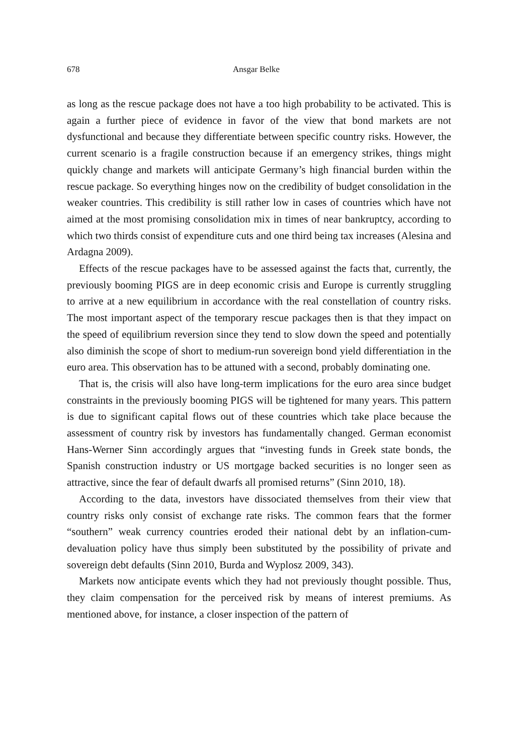678 Ansgar Belke
as long as the rescue package does not have a too high probability to be activated. This is again a further piece of evidence in favor of the view that bond markets are not dysfunctional and because they differentiate between specific country risks. However, the current scenario is a fragile construction because if an emergency strikes, things might quickly change and markets will anticipate Germany’s high financial burden within the rescue package. So everything hinges now on the credibility of budget consolidation in the weaker countries. This credibility is still rather low in cases of countries which have not aimed at the most promising consolidation mix in times of near bankruptcy, according to which two thirds consist of expenditure cuts and one third being tax increases (Alesina and Ardagna 2009).
Effects of the rescue packages have to be assessed against the facts that, currently, the previously booming PIGS are in deep economic crisis and Europe is currently struggling to arrive at a new equilibrium in accordance with the real constellation of country risks. The most important aspect of the temporary rescue packages then is that they impact on the speed of equilibrium reversion since they tend to slow down the speed and potentially also diminish the scope of short to medium-run sovereign bond yield differentiation in the euro area. This observation has to be attuned with a second, probably dominating one.
That is, the crisis will also have long-term implications for the euro area since budget constraints in the previously booming PIGS will be tightened for many years. This pattern is due to significant capital flows out of these countries which take place because the assessment of country risk by investors has fundamentally changed. German economist Hans-Werner Sinn accordingly argues that “investing funds in Greek state bonds, the Spanish construction industry or US mortgage backed securities is no longer seen as attractive, since the fear of default dwarfs all promised returns” (Sinn 2010, 18).
According to the data, investors have dissociated themselves from their view that country risks only consist of exchange rate risks. The common fears that the former “southern” weak currency countries eroded their national debt by an inflation-cum-devaluation policy have thus simply been substituted by the possibility of private and sovereign debt defaults (Sinn 2010, Burda and Wyplosz 2009, 343).
Markets now anticipate events which they had not previously thought possible. Thus, they claim compensation for the perceived risk by means of interest premiums. As mentioned above, for instance, a closer inspection of the pattern of